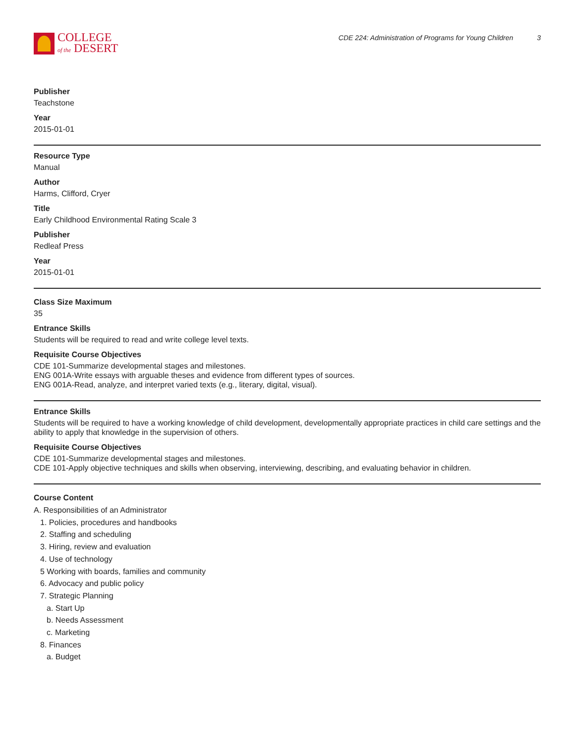COLLEGE
of the DESERT
CDE 224: Administration of Programs for Young Children 3
Publisher
Teachstone
Year
2015-01-01
Resource Type
Manual
Author
Harms, Clifford, Cryer
Title
Early Childhood Environmental Rating Scale 3
Publisher
Redleaf Press
Year
2015-01-01
Class Size Maximum
35
Entrance Skills
Students will be required to read and write college level texts.
Requisite Course Objectives
CDE 101-Summarize developmental stages and milestones.
ENG 001A-Write essays with arguable theses and evidence from different types of sources.
ENG 001A-Read, analyze, and interpret varied texts (e.g., literary, digital, visual).
Entrance Skills
Students will be required to have a working knowledge of child development, developmentally appropriate practices in child care settings and the ability to apply that knowledge in the supervision of others.
Requisite Course Objectives
CDE 101-Summarize developmental stages and milestones.
CDE 101-Apply objective techniques and skills when observing, interviewing, describing, and evaluating behavior in children.
Course Content
A. Responsibilities of an Administrator
1. Policies, procedures and handbooks
2. Staffing and scheduling
3. Hiring, review and evaluation
4. Use of technology
5 Working with boards, families and community
6. Advocacy and public policy
7. Strategic Planning
a. Start Up
b. Needs Assessment
c. Marketing
8. Finances
a. Budget